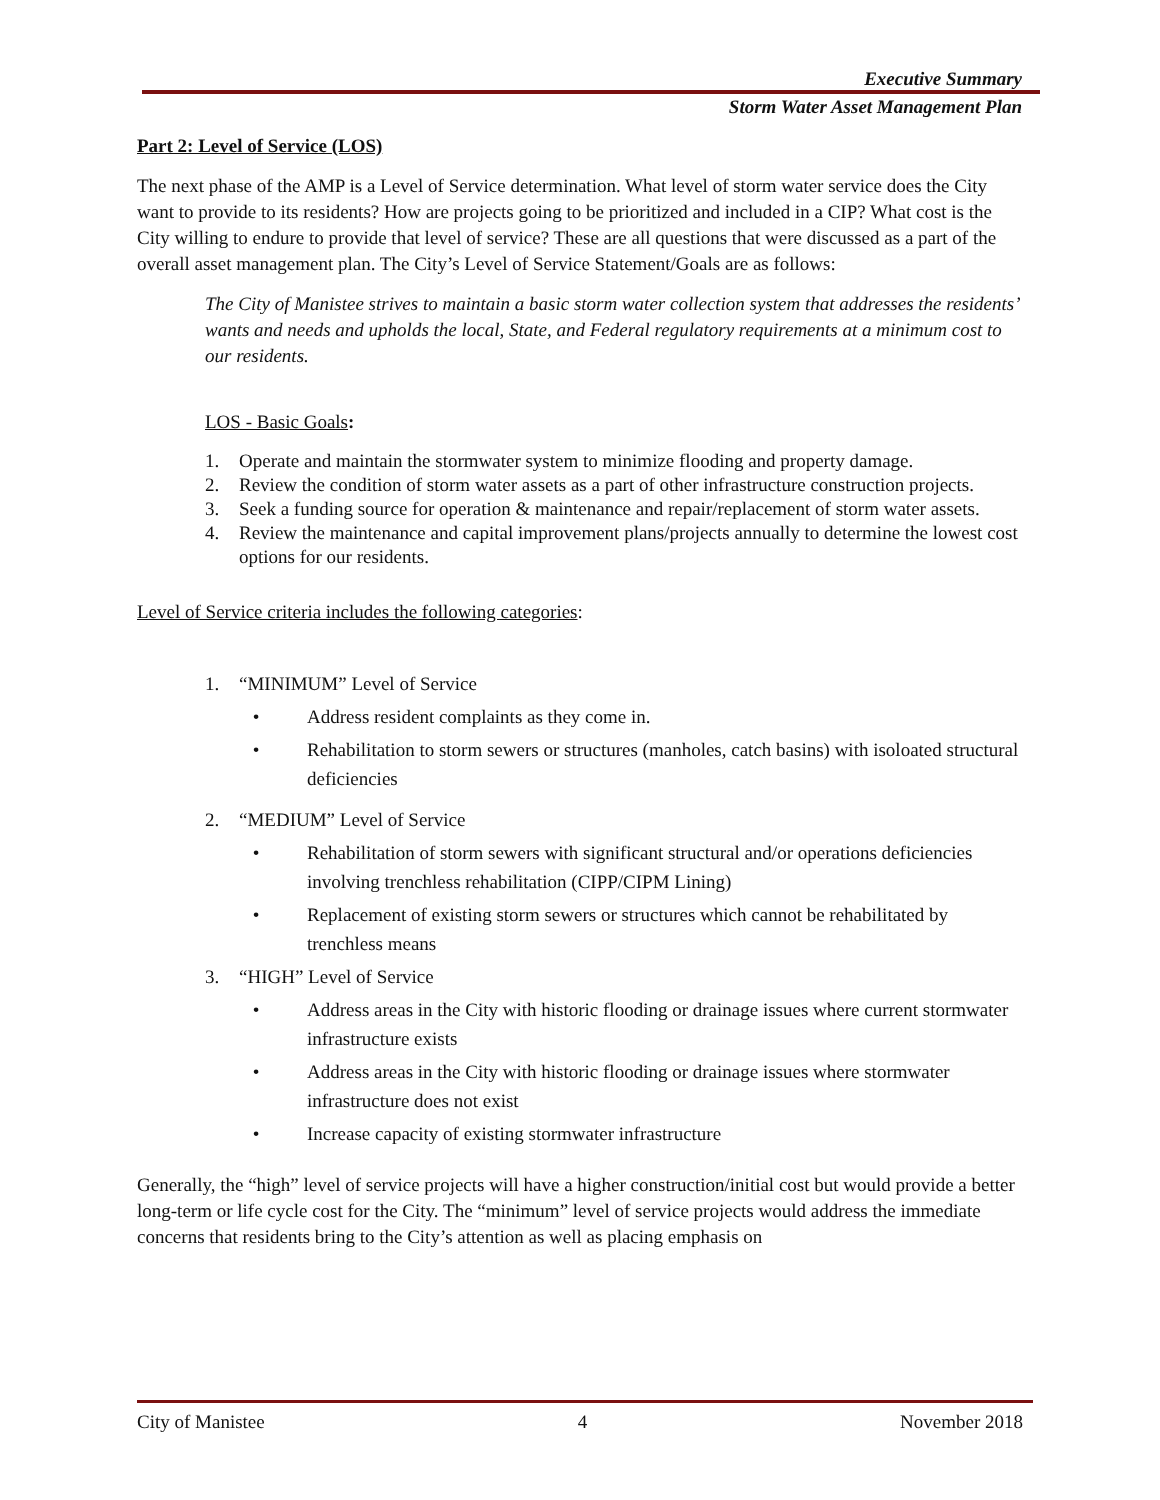Executive Summary
Storm Water Asset Management Plan
Part 2: Level of Service (LOS)
The next phase of the AMP is a Level of Service determination. What level of storm water service does the City want to provide to its residents? How are projects going to be prioritized and included in a CIP? What cost is the City willing to endure to provide that level of service? These are all questions that were discussed as a part of the overall asset management plan. The City’s Level of Service Statement/Goals are as follows:
The City of Manistee strives to maintain a basic storm water collection system that addresses the residents’ wants and needs and upholds the local, State, and Federal regulatory requirements at a minimum cost to our residents.
LOS - Basic Goals:
1. Operate and maintain the stormwater system to minimize flooding and property damage.
2. Review the condition of storm water assets as a part of other infrastructure construction projects.
3. Seek a funding source for operation & maintenance and repair/replacement of storm water assets.
4. Review the maintenance and capital improvement plans/projects annually to determine the lowest cost options for our residents.
Level of Service criteria includes the following categories:
1. “MINIMUM” Level of Service
• Address resident complaints as they come in.
• Rehabilitation to storm sewers or structures (manholes, catch basins) with isoloated structural deficiencies
2. “MEDIUM” Level of Service
• Rehabilitation of storm sewers with significant structural and/or operations deficiencies involving trenchless rehabilitation (CIPP/CIPM Lining)
• Replacement of existing storm sewers or structures which cannot be rehabilitated by trenchless means
3. “HIGH” Level of Service
• Address areas in the City with historic flooding or drainage issues where current stormwater infrastructure exists
• Address areas in the City with historic flooding or drainage issues where stormwater infrastructure does not exist
• Increase capacity of existing stormwater infrastructure
Generally, the “high” level of service projects will have a higher construction/initial cost but would provide a better long-term or life cycle cost for the City. The “minimum” level of service projects would address the immediate concerns that residents bring to the City’s attention as well as placing emphasis on
City of Manistee 4 November 2018